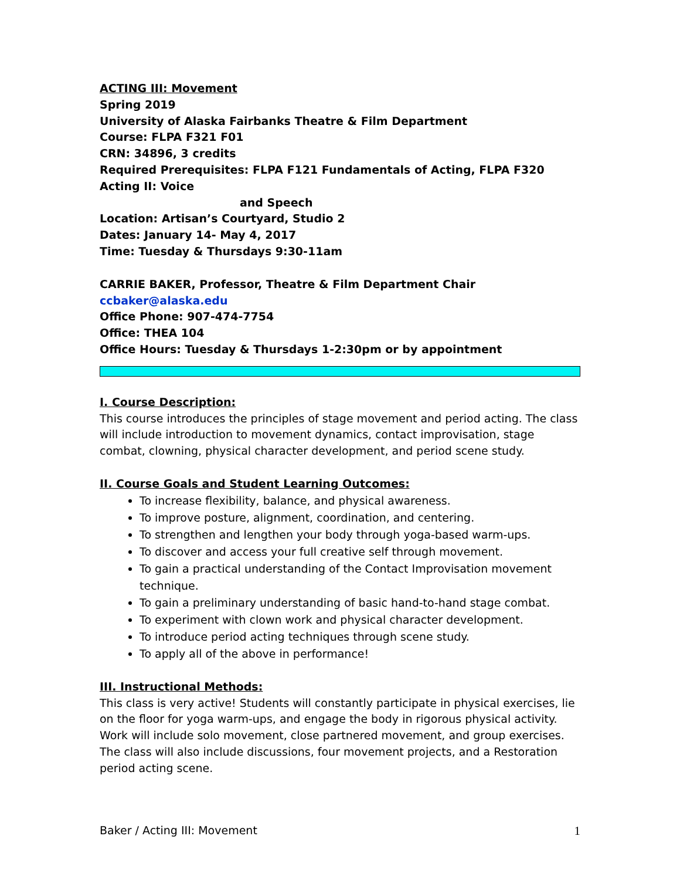ACTING III: Movement
Spring 2019
University of Alaska Fairbanks Theatre & Film Department
Course: FLPA F321 F01
CRN: 34896, 3 credits
Required Prerequisites: FLPA F121 Fundamentals of Acting, FLPA F320 Acting II: Voice
and Speech
Location: Artisan’s Courtyard, Studio 2
Dates: January 14- May 4, 2017
Time: Tuesday & Thursdays 9:30-11am
CARRIE BAKER, Professor, Theatre & Film Department Chair
ccbaker@alaska.edu
Office Phone: 907-474-7754
Office: THEA 104
Office Hours: Tuesday & Thursdays 1-2:30pm or by appointment
I. Course Description:
This course introduces the principles of stage movement and period acting. The class will include introduction to movement dynamics, contact improvisation, stage combat, clowning, physical character development, and period scene study.
II. Course Goals and Student Learning Outcomes:
To increase flexibility, balance, and physical awareness.
To improve posture, alignment, coordination, and centering.
To strengthen and lengthen your body through yoga-based warm-ups.
To discover and access your full creative self through movement.
To gain a practical understanding of the Contact Improvisation movement technique.
To gain a preliminary understanding of basic hand-to-hand stage combat.
To experiment with clown work and physical character development.
To introduce period acting techniques through scene study.
To apply all of the above in performance!
III. Instructional Methods:
This class is very active! Students will constantly participate in physical exercises, lie on the floor for yoga warm-ups, and engage the body in rigorous physical activity. Work will include solo movement, close partnered movement, and group exercises. The class will also include discussions, four movement projects, and a Restoration period acting scene.
Baker / Acting III: Movement 1